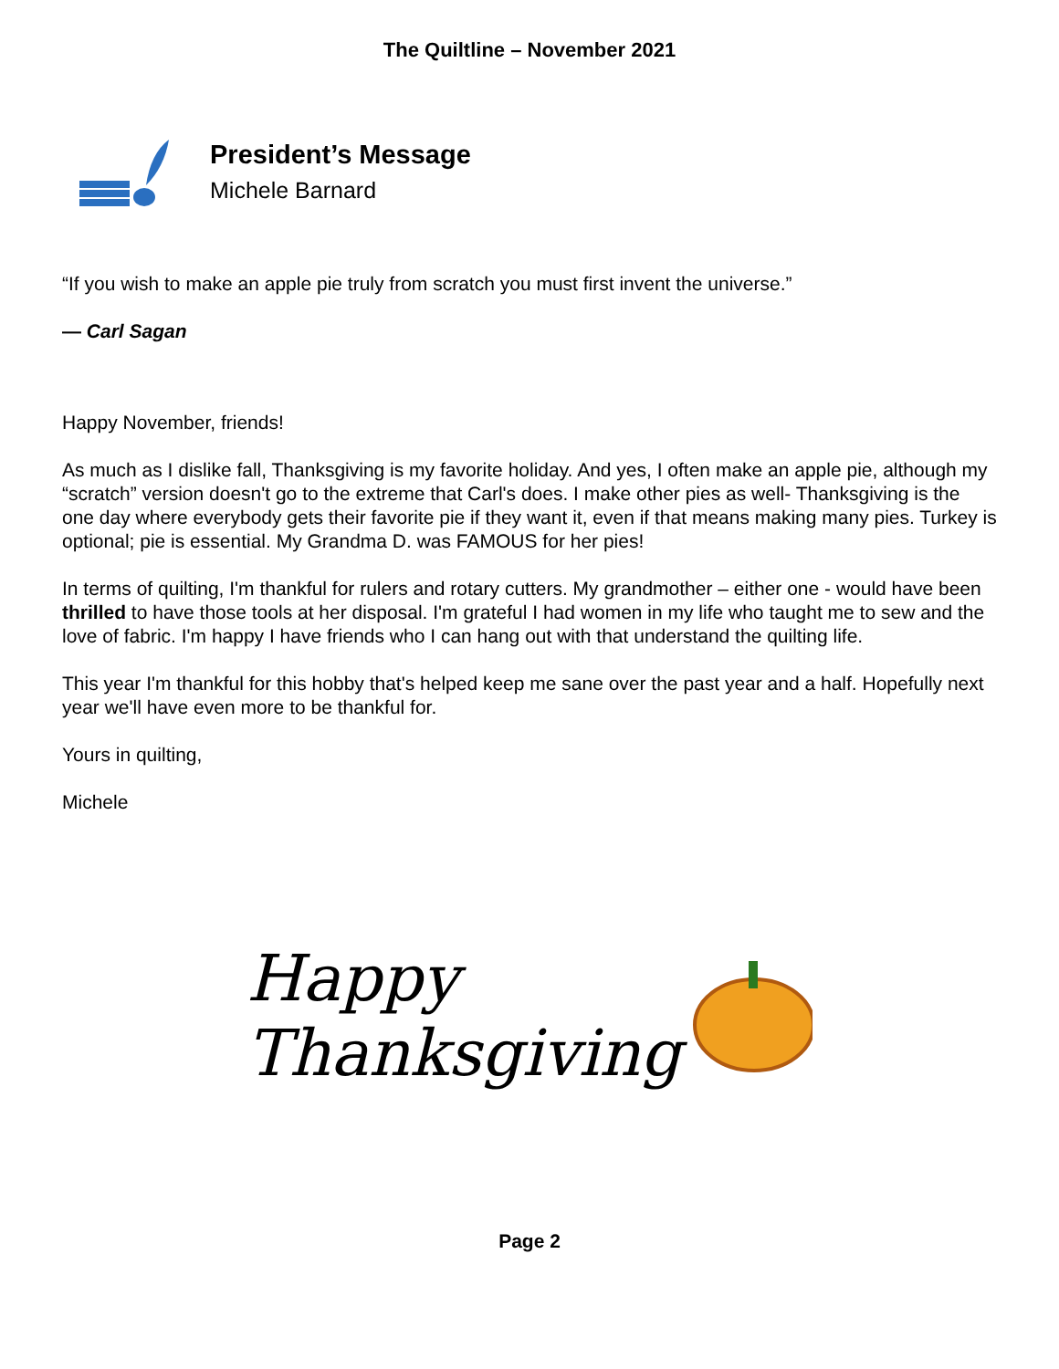The Quiltline – November 2021
President’s Message
Michele Barnard
“If you wish to make an apple pie truly from scratch you must first invent the universe.”
— Carl Sagan
Happy November, friends!
As much as I dislike fall, Thanksgiving is my favorite holiday. And yes, I often make an apple pie, although my “scratch” version doesn't go to the extreme that Carl's does. I make other pies as well- Thanksgiving is the one day where everybody gets their favorite pie if they want it, even if that means making many pies. Turkey is optional; pie is essential. My Grandma D. was FAMOUS for her pies!
In terms of quilting, I'm thankful for rulers and rotary cutters. My grandmother – either one - would have been thrilled to have those tools at her disposal. I'm grateful I had women in my life who taught me to sew and the love of fabric. I'm happy I have friends who I can hang out with that understand the quilting life.
This year I'm thankful for this hobby that's helped keep me sane over the past year and a half. Hopefully next year we'll have even more to be thankful for.
Yours in quilting,
Michele
Happy
Thanksgiving
Page 2